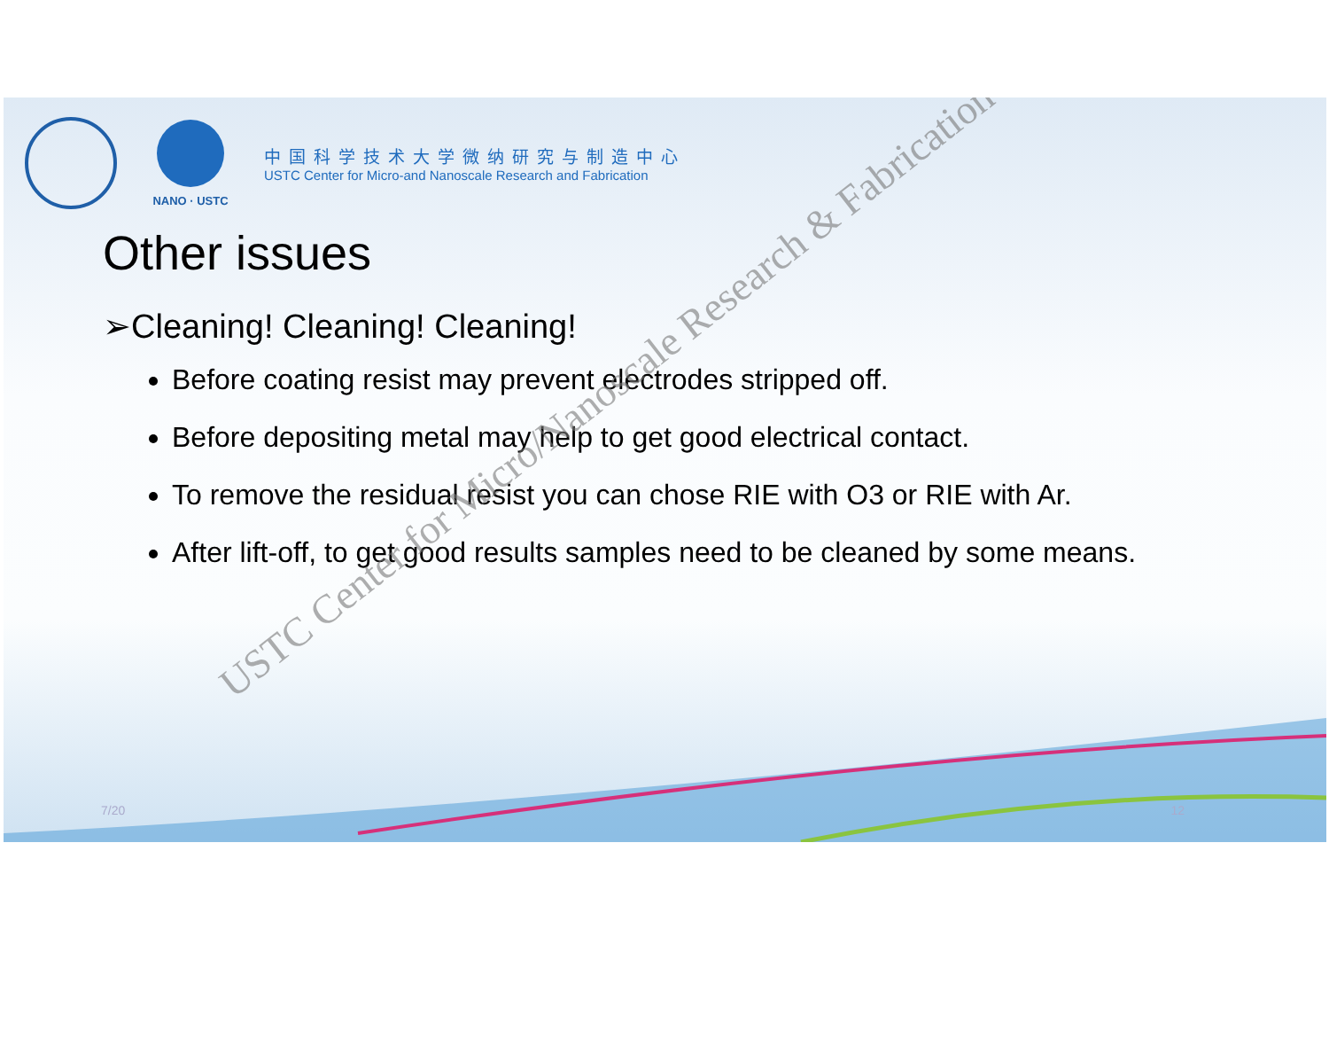NANO · USTC
中国科学技术大学微纳研究与制造中心
USTC Center for Micro-and Nanoscale Research and Fabrication
Other issues
➢Cleaning! Cleaning! Cleaning!
Before coating resist may prevent electrodes stripped off.
Before depositing metal may help to get good electrical contact.
To remove the residual resist you can chose RIE with O3 or RIE with Ar.
After lift-off, to get good results samples need to be cleaned by some means.
USTC Center for Micro/Nanoscale Research & Fabrication
7/20 12